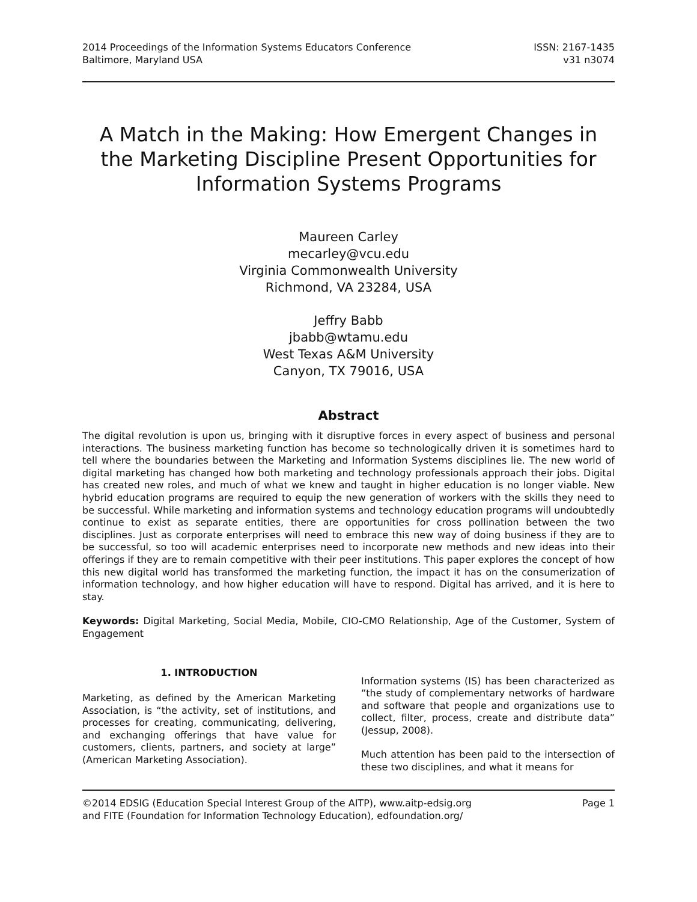2014 Proceedings of the Information Systems Educators Conference
Baltimore, Maryland USA
ISSN: 2167-1435
v31 n3074
A Match in the Making: How Emergent Changes in the Marketing Discipline Present Opportunities for Information Systems Programs
Maureen Carley
mecarley@vcu.edu
Virginia Commonwealth University
Richmond, VA 23284, USA
Jeffry Babb
jbabb@wtamu.edu
West Texas A&M University
Canyon, TX 79016, USA
Abstract
The digital revolution is upon us, bringing with it disruptive forces in every aspect of business and personal interactions. The business marketing function has become so technologically driven it is sometimes hard to tell where the boundaries between the Marketing and Information Systems disciplines lie. The new world of digital marketing has changed how both marketing and technology professionals approach their jobs. Digital has created new roles, and much of what we knew and taught in higher education is no longer viable. New hybrid education programs are required to equip the new generation of workers with the skills they need to be successful. While marketing and information systems and technology education programs will undoubtedly continue to exist as separate entities, there are opportunities for cross pollination between the two disciplines. Just as corporate enterprises will need to embrace this new way of doing business if they are to be successful, so too will academic enterprises need to incorporate new methods and new ideas into their offerings if they are to remain competitive with their peer institutions. This paper explores the concept of how this new digital world has transformed the marketing function, the impact it has on the consumerization of information technology, and how higher education will have to respond. Digital has arrived, and it is here to stay.
Keywords: Digital Marketing, Social Media, Mobile, CIO-CMO Relationship, Age of the Customer, System of Engagement
1. INTRODUCTION
Marketing, as defined by the American Marketing Association, is “the activity, set of institutions, and processes for creating, communicating, delivering, and exchanging offerings that have value for customers, clients, partners, and society at large” (American Marketing Association).
Information systems (IS) has been characterized as “the study of complementary networks of hardware and software that people and organizations use to collect, filter, process, create and distribute data” (Jessup, 2008).
Much attention has been paid to the intersection of these two disciplines, and what it means for
©2014 EDSIG (Education Special Interest Group of the AITP), www.aitp-edsig.org Page 1
and FITE (Foundation for Information Technology Education), edfoundation.org/